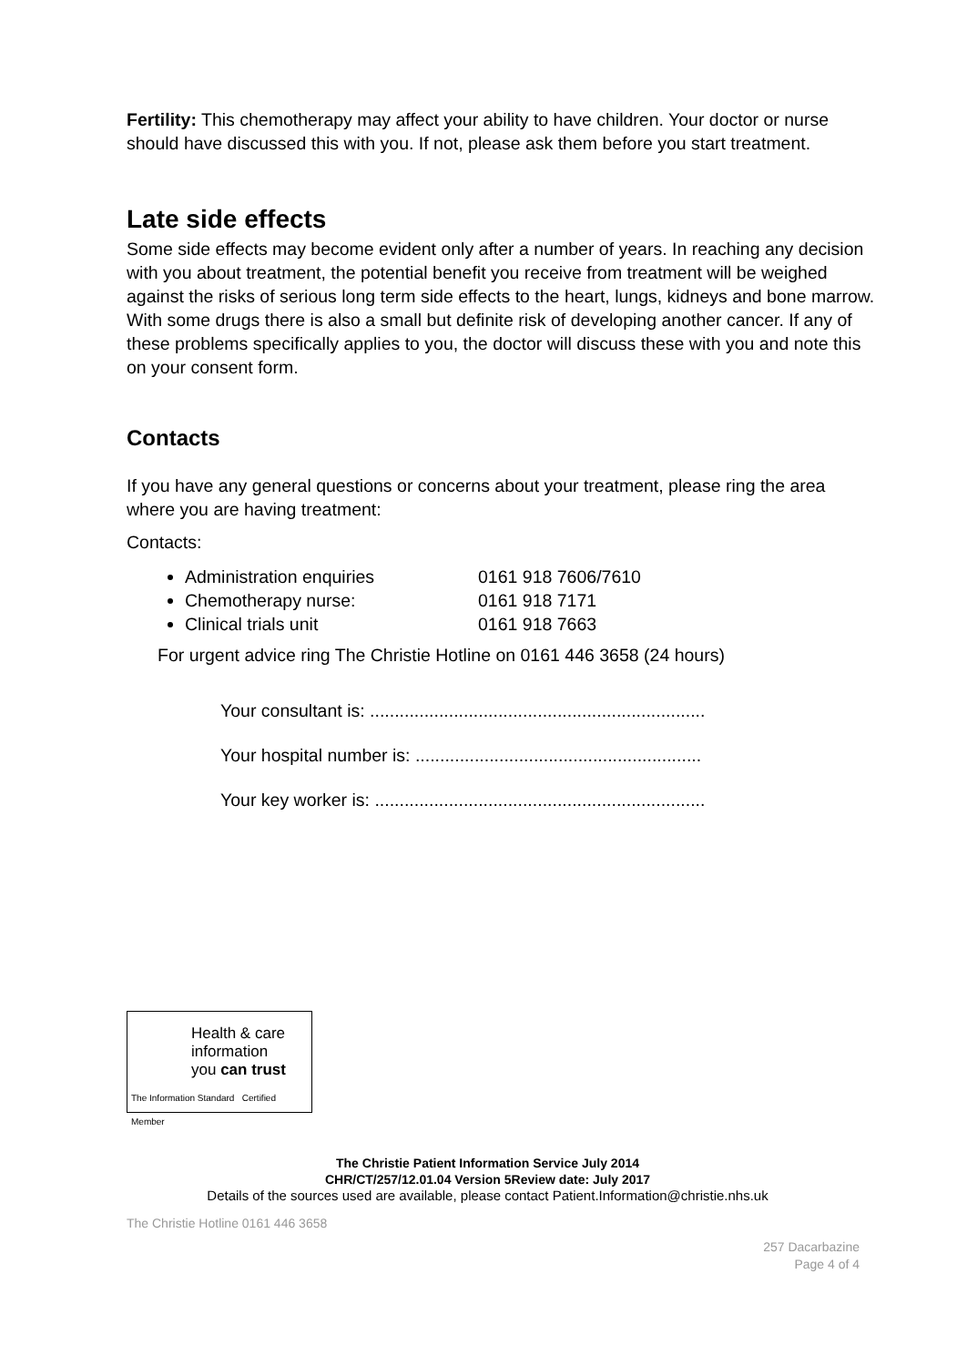Fertility: This chemotherapy may affect your ability to have children. Your doctor or nurse should have discussed this with you. If not, please ask them before you start treatment.
Late side effects
Some side effects may become evident only after a number of years. In reaching any decision with you about treatment, the potential benefit you receive from treatment will be weighed against the risks of serious long term side effects to the heart, lungs, kidneys and bone marrow. With some drugs there is also a small but definite risk of developing another cancer. If any of these problems specifically applies to you, the doctor will discuss these with you and note this on your consent form.
Contacts
If you have any general questions or concerns about your treatment, please ring the area where you are having treatment:
Contacts:
Administration enquiries 0161 918 7606/7610
Chemotherapy nurse: 0161 918 7171
Clinical trials unit 0161 918 7663
For urgent advice ring The Christie Hotline on 0161 446 3658 (24 hours)
Your consultant is: ....................................................................
Your hospital number is: ..........................................................
Your key worker is: ...................................................................
Health & care
information
you can trust
The Information Standard Certified Member
The Christie Patient Information Service July 2014
CHR/CT/257/12.01.04 Version 5Review date: July 2017
Details of the sources used are available, please contact Patient.Information@christie.nhs.uk
The Christie Hotline 0161 446 3658
257 Dacarbazine
Page 4 of 4